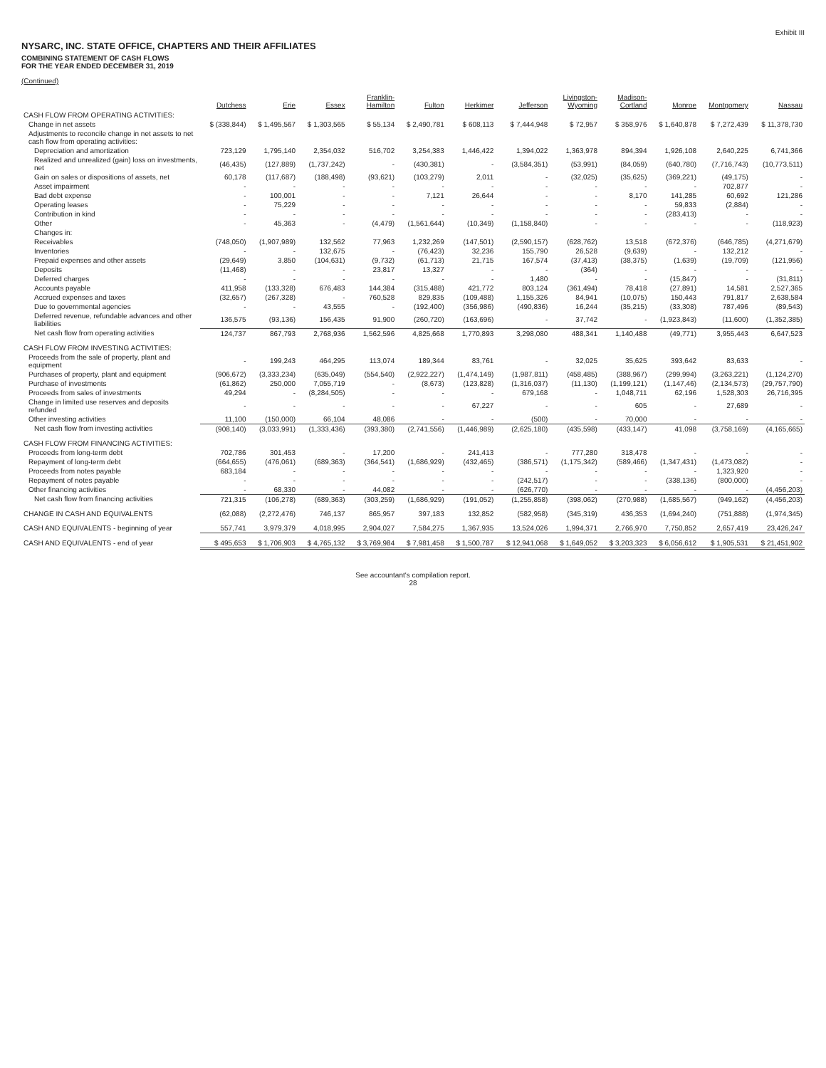Exhibit III
NYSARC, INC. STATE OFFICE, CHAPTERS AND THEIR AFFILIATES
COMBINING STATEMENT OF CASH FLOWS
FOR THE YEAR ENDED DECEMBER 31, 2019
(Continued)
| | Dutchess | Erie | Essex | Franklin- Hamilton | Fulton | Herkimer | Jefferson | Livingston- Wyoming | Madison- Cortland | Monroe | Montgomery | Nassau |
| --- | --- | --- | --- | --- | --- | --- | --- | --- | --- | --- | --- | --- |
| CASH FLOW FROM OPERATING ACTIVITIES: | | | | | | | | | | | | |
| Change in net assets | $ (338,844) | $ 1,495,567 | $ 1,303,565 | $ 55,134 | $ 2,490,781 | $ 608,113 | $ 7,444,948 | $ 72,957 | $ 358,976 | $ 1,640,878 | $ 7,272,439 | $ 11,378,730 |
| Adjustments to reconcile change in net assets to net cash flow from operating activities: | | | | | | | | | | | | |
| Depreciation and amortization | 723,129 | 1,795,140 | 2,354,032 | 516,702 | 3,254,383 | 1,446,422 | 1,394,022 | 1,363,978 | 894,394 | 1,926,108 | 2,640,225 | 6,741,366 |
| Realized and unrealized (gain) loss on investments, net | (46,435) | (127,889) | (1,737,242) | - | (430,381) | - | (3,584,351) | (53,991) | (84,059) | (640,780) | (7,716,743) | (10,773,511) |
| Gain on sales or dispositions of assets, net | 60,178 | (117,687) | (188,498) | (93,621) | (103,279) | 2,011 | - | (32,025) | (35,625) | (369,221) | (49,175) | - |
| Asset impairment | - | - | - | - | - | - | - | - | - | - | 702,877 | - |
| Bad debt expense | - | 100,001 | - | - | 7,121 | 26,644 | - | - | 8,170 | 141,285 | 60,692 | 121,286 |
| Operating leases | - | 75,229 | - | - | - | - | - | - | - | 59,833 | (2,884) | - |
| Contribution in kind | - | - | - | - | - | - | - | - | - | (283,413) | - | - |
| Other | - | 45,363 | - | (4,479) | (1,561,644) | (10,349) | (1,158,840) | - | - | - | - | (118,923) |
| Changes in: | | | | | | | | | | | | |
| Receivables | (748,050) | (1,907,989) | 132,562 | 77,963 | 1,232,269 | (147,501) | (2,590,157) | (628,762) | 13,518 | (672,376) | (646,785) | (4,271,679) |
| Inventories | - | - | 132,675 | - | (76,423) | 32,236 | 155,790 | 26,528 | (9,639) | - | 132,212 | - |
| Prepaid expenses and other assets | (29,649) | 3,850 | (104,631) | (9,732) | (61,713) | 21,715 | 167,574 | (37,413) | (38,375) | (1,639) | (19,709) | (121,956) |
| Deposits | (11,468) | - | - | 23,817 | 13,327 | - | - | (364) | - | - | - | - |
| Deferred charges | - | - | - | - | - | - | 1,480 | - | - | (15,847) | - | (31,811) |
| Accounts payable | 411,958 | (133,328) | 676,483 | 144,384 | (315,488) | 421,772 | 803,124 | (361,494) | 78,418 | (27,891) | 14,581 | 2,527,365 |
| Accrued expenses and taxes | (32,657) | (267,328) | - | 760,528 | 829,835 | (109,488) | 1,155,326 | 84,941 | (10,075) | 150,443 | 791,817 | 2,638,584 |
| Due to governmental agencies | - | - | 43,555 | - | (192,400) | (356,986) | (490,836) | 16,244 | (35,215) | (33,308) | 787,496 | (89,543) |
| Deferred revenue, refundable advances and other liabilities | 136,575 | (93,136) | 156,435 | 91,900 | (260,720) | (163,696) | - | 37,742 | - | (1,923,843) | (11,600) | (1,352,385) |
| Net cash flow from operating activities | 124,737 | 867,793 | 2,768,936 | 1,562,596 | 4,825,668 | 1,770,893 | 3,298,080 | 488,341 | 1,140,488 | (49,771) | 3,955,443 | 6,647,523 |
| CASH FLOW FROM INVESTING ACTIVITIES: | | | | | | | | | | | | |
| Proceeds from the sale of property, plant and equipment | - | 199,243 | 464,295 | 113,074 | 189,344 | 83,761 | - | 32,025 | 35,625 | 393,642 | 83,633 | - |
| Purchases of property, plant and equipment | (906,672) | (3,333,234) | (635,049) | (554,540) | (2,922,227) | (1,474,149) | (1,987,811) | (458,485) | (388,967) | (299,994) | (3,263,221) | (1,124,270) |
| Purchase of investments | (61,862) | 250,000 | 7,055,719 | - | (8,673) | (123,828) | (1,316,037) | (11,130) | (1,199,121) | (1,147,46) | (2,134,573) | (29,757,790) |
| Proceeds from sales of investments | 49,294 | - | (8,284,505) | - | - | - | 679,168 | - | 1,048,711 | 62,196 | 1,528,303 | 26,716,395 |
| Change in limited use reserves and deposits refunded | - | - | - | - | - | 67,227 | - | - | 605 | - | 27,689 | - |
| Other investing activities | 11,100 | (150,000) | 66,104 | 48,086 | - | - | (500) | - | 70,000 | - | - | - |
| Net cash flow from investing activities | (908,140) | (3,033,991) | (1,333,436) | (393,380) | (2,741,556) | (1,446,989) | (2,625,180) | (435,598) | (433,147) | 41,098 | (3,758,169) | (4,165,665) |
| CASH FLOW FROM FINANCING ACTIVITIES: | | | | | | | | | | | | |
| Proceeds from long-term debt | 702,786 | 301,453 | - | 17,200 | - | 241,413 | - | 777,280 | 318,478 | - | - | - |
| Repayment of long-term debt | (664,655) | (476,061) | (689,363) | (364,541) | (1,686,929) | (432,465) | (386,571) | (1,175,342) | (589,466) | (1,347,431) | (1,473,082) | - |
| Proceeds from notes payable | 683,184 | - | - | - | - | - | - | - | - | - | 1,323,920 | - |
| Repayment of notes payable | - | - | - | - | - | - | (242,517) | - | - | (338,136) | (800,000) | - |
| Other financing activities | - | 68,330 | - | 44,082 | - | - | (626,770) | - | - | - | - | (4,456,203) |
| Net cash flow from financing activities | 721,315 | (106,278) | (689,363) | (303,259) | (1,686,929) | (191,052) | (1,255,858) | (398,062) | (270,988) | (1,685,567) | (949,162) | (4,456,203) |
| CHANGE IN CASH AND EQUIVALENTS | (62,088) | (2,272,476) | 746,137 | 865,957 | 397,183 | 132,852 | (582,958) | (345,319) | 436,353 | (1,694,240) | (751,888) | (1,974,345) |
| CASH AND EQUIVALENTS - beginning of year | 557,741 | 3,979,379 | 4,018,995 | 2,904,027 | 7,584,275 | 1,367,935 | 13,524,026 | 1,994,371 | 2,766,970 | 7,750,852 | 2,657,419 | 23,426,247 |
| CASH AND EQUIVALENTS - end of year | $ 495,653 | $ 1,706,903 | $ 4,765,132 | $ 3,769,984 | $ 7,981,458 | $ 1,500,787 | $ 12,941,068 | $ 1,649,052 | $ 3,203,323 | $ 6,056,612 | $ 1,905,531 | $ 21,451,902 |
See accountant's compilation report.
28